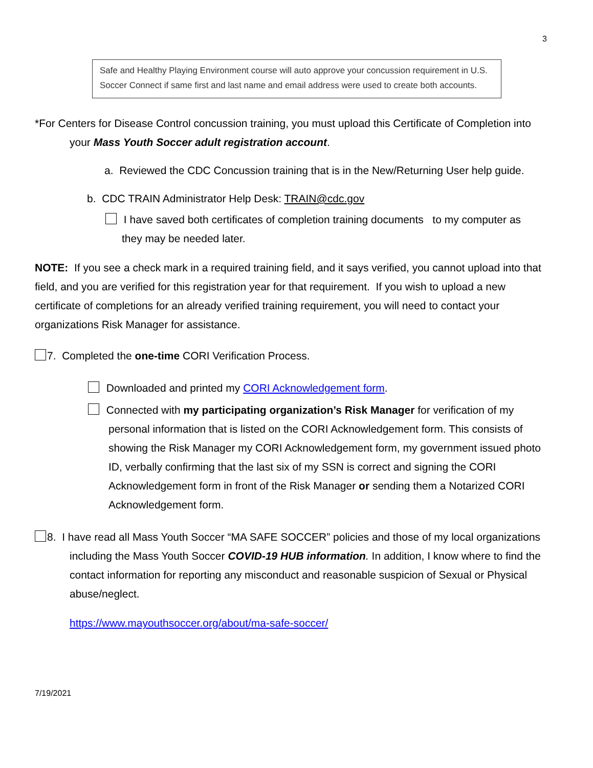3
Safe and Healthy Playing Environment course will auto approve your concussion requirement in U.S. Soccer Connect if same first and last name and email address were used to create both accounts.
*For Centers for Disease Control concussion training, you must upload this Certificate of Completion into your Mass Youth Soccer adult registration account.
a. Reviewed the CDC Concussion training that is in the New/Returning User help guide.
b. CDC TRAIN Administrator Help Desk: TRAIN@cdc.gov
I have saved both certificates of completion training documents to my computer as they may be needed later.
NOTE: If you see a check mark in a required training field, and it says verified, you cannot upload into that field, and you are verified for this registration year for that requirement. If you wish to upload a new certificate of completions for an already verified training requirement, you will need to contact your organizations Risk Manager for assistance.
7. Completed the one-time CORI Verification Process.
Downloaded and printed my CORI Acknowledgement form.
Connected with my participating organization’s Risk Manager for verification of my personal information that is listed on the CORI Acknowledgement form. This consists of showing the Risk Manager my CORI Acknowledgement form, my government issued photo ID, verbally confirming that the last six of my SSN is correct and signing the CORI Acknowledgement form in front of the Risk Manager or sending them a Notarized CORI Acknowledgement form.
8. I have read all Mass Youth Soccer “MA SAFE SOCCER” policies and those of my local organizations including the Mass Youth Soccer COVID-19 HUB information. In addition, I know where to find the contact information for reporting any misconduct and reasonable suspicion of Sexual or Physical abuse/neglect.
https://www.mayouthsoccer.org/about/ma-safe-soccer/
7/19/2021